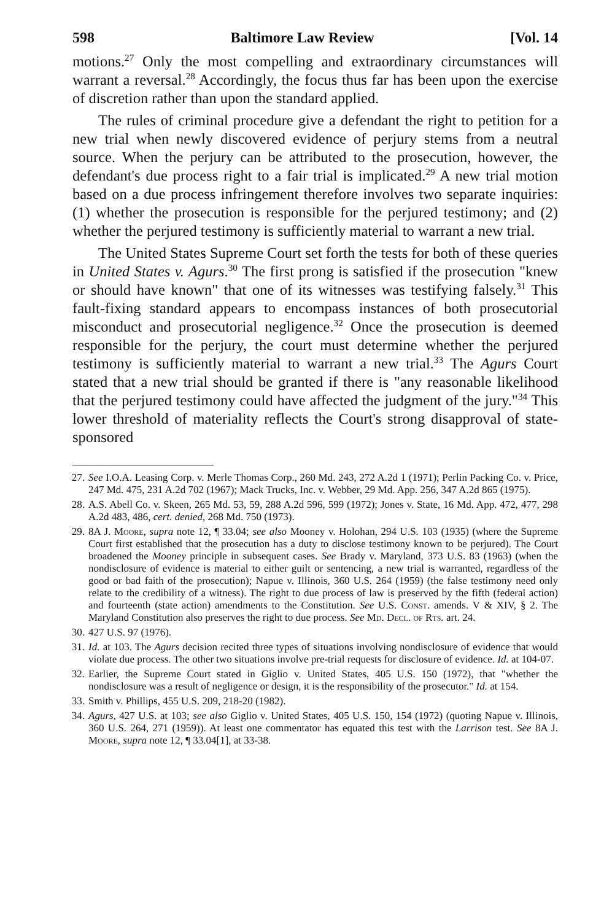598 Baltimore Law Review [Vol. 14
motions.<sup>27</sup> Only the most compelling and extraordinary circumstances will warrant a reversal.<sup>28</sup> Accordingly, the focus thus far has been upon the exercise of discretion rather than upon the standard applied.
The rules of criminal procedure give a defendant the right to petition for a new trial when newly discovered evidence of perjury stems from a neutral source. When the perjury can be attributed to the prosecution, however, the defendant's due process right to a fair trial is implicated.<sup>29</sup> A new trial motion based on a due process infringement therefore involves two separate inquiries: (1) whether the prosecution is responsible for the perjured testimony; and (2) whether the perjured testimony is sufficiently material to warrant a new trial.
The United States Supreme Court set forth the tests for both of these queries in United States v. Agurs.<sup>30</sup> The first prong is satisfied if the prosecution "knew or should have known" that one of its witnesses was testifying falsely.<sup>31</sup> This fault-fixing standard appears to encompass instances of both prosecutorial misconduct and prosecutorial negligence.<sup>32</sup> Once the prosecution is deemed responsible for the perjury, the court must determine whether the perjured testimony is sufficiently material to warrant a new trial.<sup>33</sup> The Agurs Court stated that a new trial should be granted if there is "any reasonable likelihood that the perjured testimony could have affected the judgment of the jury."<sup>34</sup> This lower threshold of materiality reflects the Court's strong disapproval of state-sponsored
27. See I.O.A. Leasing Corp. v. Merle Thomas Corp., 260 Md. 243, 272 A.2d 1 (1971); Perlin Packing Co. v. Price, 247 Md. 475, 231 A.2d 702 (1967); Mack Trucks, Inc. v. Webber, 29 Md. App. 256, 347 A.2d 865 (1975).
28. A.S. Abell Co. v. Skeen, 265 Md. 53, 59, 288 A.2d 596, 599 (1972); Jones v. State, 16 Md. App. 472, 477, 298 A.2d 483, 486, cert. denied, 268 Md. 750 (1973).
29. 8A J. Moore, supra note 12, ¶ 33.04; see also Mooney v. Holohan, 294 U.S. 103 (1935) (where the Supreme Court first established that the prosecution has a duty to disclose testimony known to be perjured). The Court broadened the Mooney principle in subsequent cases. See Brady v. Maryland, 373 U.S. 83 (1963) (when the nondisclosure of evidence is material to either guilt or sentencing, a new trial is warranted, regardless of the good or bad faith of the prosecution); Napue v. Illinois, 360 U.S. 264 (1959) (the false testimony need only relate to the credibility of a witness). The right to due process of law is preserved by the fifth (federal action) and fourteenth (state action) amendments to the Constitution. See U.S. Const. amends. V & XIV, § 2. The Maryland Constitution also preserves the right to due process. See Md. Decl. of Rts. art. 24.
30. 427 U.S. 97 (1976).
31. Id. at 103. The Agurs decision recited three types of situations involving nondisclosure of evidence that would violate due process. The other two situations involve pre-trial requests for disclosure of evidence. Id. at 104-07.
32. Earlier, the Supreme Court stated in Giglio v. United States, 405 U.S. 150 (1972), that "whether the nondisclosure was a result of negligence or design, it is the responsibility of the prosecutor." Id. at 154.
33. Smith v. Phillips, 455 U.S. 209, 218-20 (1982).
34. Agurs, 427 U.S. at 103; see also Giglio v. United States, 405 U.S. 150, 154 (1972) (quoting Napue v. Illinois, 360 U.S. 264, 271 (1959)). At least one commentator has equated this test with the Larrison test. See 8A J. Moore, supra note 12, ¶ 33.04[1], at 33-38.